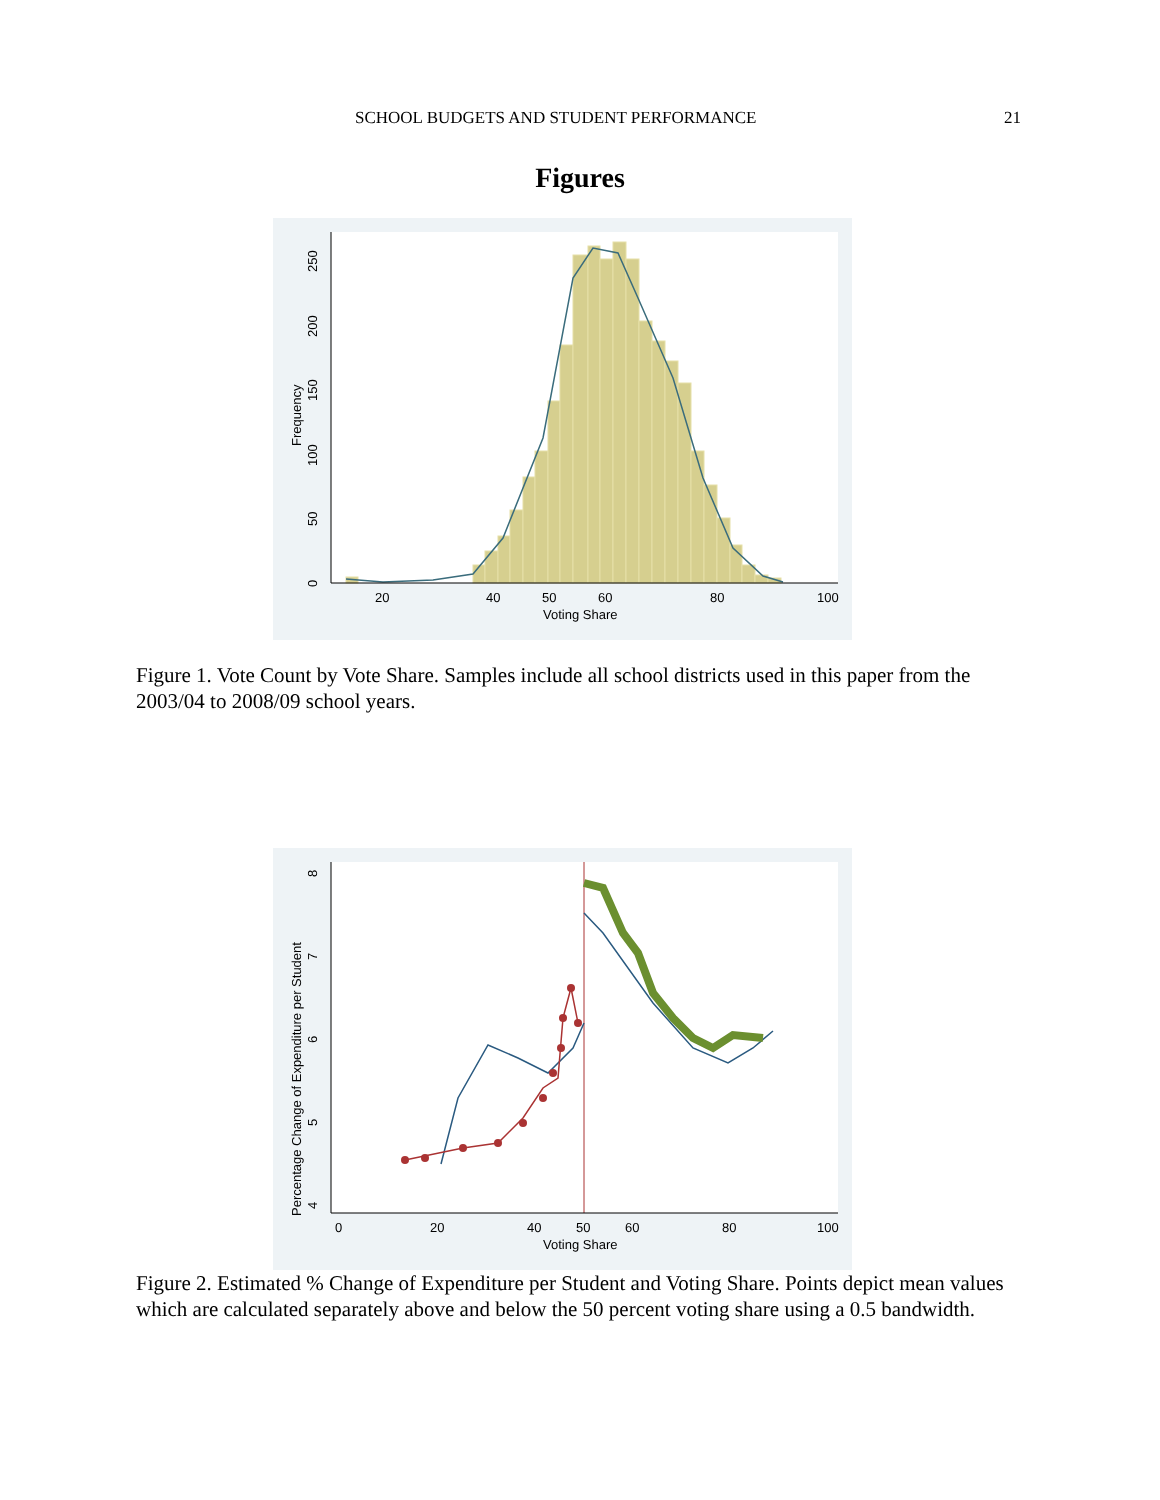SCHOOL BUDGETS AND STUDENT PERFORMANCE 21
Figures
20
40
50
60
80
100
Voting Share
0
50
100
150
200
250
Frequency
Figure 1. Vote Count by Vote Share. Samples include all school districts used in this paper from the 2003/04 to 2008/09 school years.
0
20
40
50
60
80
100
Voting Share
4
5
6
7
8
Percentage Change of Expenditure per Student
Figure 2. Estimated % Change of Expenditure per Student and Voting Share. Points depict mean values which are calculated separately above and below the 50 percent voting share using a 0.5 bandwidth.